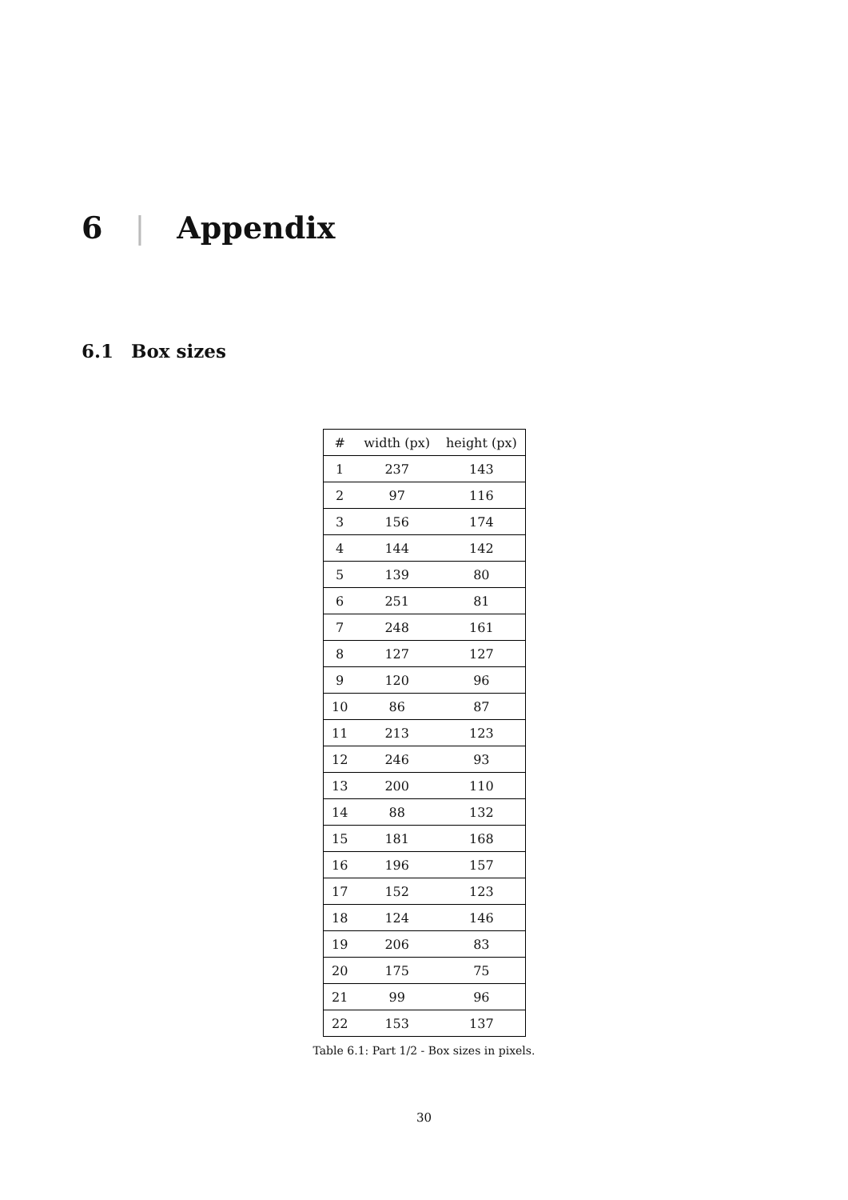6 | Appendix
6.1 Box sizes
| # | width (px) | height (px) |
| --- | --- | --- |
| 1 | 237 | 143 |
| 2 | 97 | 116 |
| 3 | 156 | 174 |
| 4 | 144 | 142 |
| 5 | 139 | 80 |
| 6 | 251 | 81 |
| 7 | 248 | 161 |
| 8 | 127 | 127 |
| 9 | 120 | 96 |
| 10 | 86 | 87 |
| 11 | 213 | 123 |
| 12 | 246 | 93 |
| 13 | 200 | 110 |
| 14 | 88 | 132 |
| 15 | 181 | 168 |
| 16 | 196 | 157 |
| 17 | 152 | 123 |
| 18 | 124 | 146 |
| 19 | 206 | 83 |
| 20 | 175 | 75 |
| 21 | 99 | 96 |
| 22 | 153 | 137 |
Table 6.1: Part 1/2 - Box sizes in pixels.
30